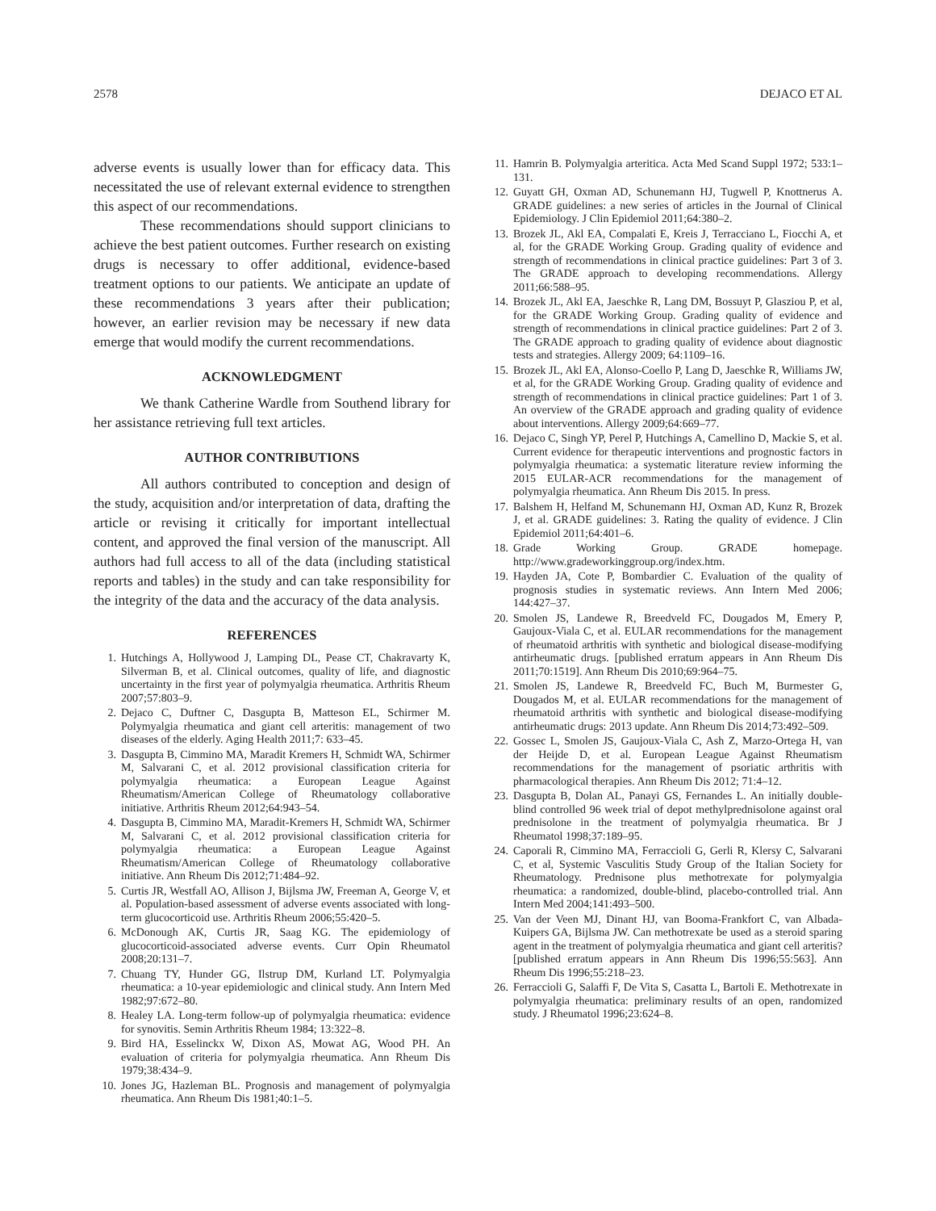2578 DEJACO ET AL
adverse events is usually lower than for efficacy data. This necessitated the use of relevant external evidence to strengthen this aspect of our recommendations.
These recommendations should support clinicians to achieve the best patient outcomes. Further research on existing drugs is necessary to offer additional, evidence-based treatment options to our patients. We anticipate an update of these recommendations 3 years after their publication; however, an earlier revision may be necessary if new data emerge that would modify the current recommendations.
ACKNOWLEDGMENT
We thank Catherine Wardle from Southend library for her assistance retrieving full text articles.
AUTHOR CONTRIBUTIONS
All authors contributed to conception and design of the study, acquisition and/or interpretation of data, drafting the article or revising it critically for important intellectual content, and approved the final version of the manuscript. All authors had full access to all of the data (including statistical reports and tables) in the study and can take responsibility for the integrity of the data and the accuracy of the data analysis.
REFERENCES
1. Hutchings A, Hollywood J, Lamping DL, Pease CT, Chakravarty K, Silverman B, et al. Clinical outcomes, quality of life, and diagnostic uncertainty in the first year of polymyalgia rheumatica. Arthritis Rheum 2007;57:803–9.
2. Dejaco C, Duftner C, Dasgupta B, Matteson EL, Schirmer M. Polymyalgia rheumatica and giant cell arteritis: management of two diseases of the elderly. Aging Health 2011;7: 633–45.
3. Dasgupta B, Cimmino MA, Maradit Kremers H, Schmidt WA, Schirmer M, Salvarani C, et al. 2012 provisional classification criteria for polymyalgia rheumatica: a European League Against Rheumatism/American College of Rheumatology collaborative initiative. Arthritis Rheum 2012;64:943–54.
4. Dasgupta B, Cimmino MA, Maradit-Kremers H, Schmidt WA, Schirmer M, Salvarani C, et al. 2012 provisional classification criteria for polymyalgia rheumatica: a European League Against Rheumatism/American College of Rheumatology collaborative initiative. Ann Rheum Dis 2012;71:484–92.
5. Curtis JR, Westfall AO, Allison J, Bijlsma JW, Freeman A, George V, et al. Population-based assessment of adverse events associated with long-term glucocorticoid use. Arthritis Rheum 2006;55:420–5.
6. McDonough AK, Curtis JR, Saag KG. The epidemiology of glucocorticoid-associated adverse events. Curr Opin Rheumatol 2008;20:131–7.
7. Chuang TY, Hunder GG, Ilstrup DM, Kurland LT. Polymyalgia rheumatica: a 10-year epidemiologic and clinical study. Ann Intern Med 1982;97:672–80.
8. Healey LA. Long-term follow-up of polymyalgia rheumatica: evidence for synovitis. Semin Arthritis Rheum 1984; 13:322–8.
9. Bird HA, Esselinckx W, Dixon AS, Mowat AG, Wood PH. An evaluation of criteria for polymyalgia rheumatica. Ann Rheum Dis 1979;38:434–9.
10. Jones JG, Hazleman BL. Prognosis and management of polymyalgia rheumatica. Ann Rheum Dis 1981;40:1–5.
11. Hamrin B. Polymyalgia arteritica. Acta Med Scand Suppl 1972; 533:1–131.
12. Guyatt GH, Oxman AD, Schunemann HJ, Tugwell P, Knottnerus A. GRADE guidelines: a new series of articles in the Journal of Clinical Epidemiology. J Clin Epidemiol 2011;64:380–2.
13. Brozek JL, Akl EA, Compalati E, Kreis J, Terracciano L, Fiocchi A, et al, for the GRADE Working Group. Grading quality of evidence and strength of recommendations in clinical practice guidelines: Part 3 of 3. The GRADE approach to developing recommendations. Allergy 2011;66:588–95.
14. Brozek JL, Akl EA, Jaeschke R, Lang DM, Bossuyt P, Glasziou P, et al, for the GRADE Working Group. Grading quality of evidence and strength of recommendations in clinical practice guidelines: Part 2 of 3. The GRADE approach to grading quality of evidence about diagnostic tests and strategies. Allergy 2009; 64:1109–16.
15. Brozek JL, Akl EA, Alonso-Coello P, Lang D, Jaeschke R, Williams JW, et al, for the GRADE Working Group. Grading quality of evidence and strength of recommendations in clinical practice guidelines: Part 1 of 3. An overview of the GRADE approach and grading quality of evidence about interventions. Allergy 2009;64:669–77.
16. Dejaco C, Singh YP, Perel P, Hutchings A, Camellino D, Mackie S, et al. Current evidence for therapeutic interventions and prognostic factors in polymyalgia rheumatica: a systematic literature review informing the 2015 EULAR-ACR recommendations for the management of polymyalgia rheumatica. Ann Rheum Dis 2015. In press.
17. Balshem H, Helfand M, Schunemann HJ, Oxman AD, Kunz R, Brozek J, et al. GRADE guidelines: 3. Rating the quality of evidence. J Clin Epidemiol 2011;64:401–6.
18. Grade Working Group. GRADE homepage. http://www.gradeworkinggroup.org/index.htm.
19. Hayden JA, Cote P, Bombardier C. Evaluation of the quality of prognosis studies in systematic reviews. Ann Intern Med 2006; 144:427–37.
20. Smolen JS, Landewe R, Breedveld FC, Dougados M, Emery P, Gaujoux-Viala C, et al. EULAR recommendations for the management of rheumatoid arthritis with synthetic and biological disease-modifying antirheumatic drugs. [published erratum appears in Ann Rheum Dis 2011;70:1519]. Ann Rheum Dis 2010;69:964–75.
21. Smolen JS, Landewe R, Breedveld FC, Buch M, Burmester G, Dougados M, et al. EULAR recommendations for the management of rheumatoid arthritis with synthetic and biological disease-modifying antirheumatic drugs: 2013 update. Ann Rheum Dis 2014;73:492–509.
22. Gossec L, Smolen JS, Gaujoux-Viala C, Ash Z, Marzo-Ortega H, van der Heijde D, et al. European League Against Rheumatism recommendations for the management of psoriatic arthritis with pharmacological therapies. Ann Rheum Dis 2012; 71:4–12.
23. Dasgupta B, Dolan AL, Panayi GS, Fernandes L. An initially double-blind controlled 96 week trial of depot methylprednisolone against oral prednisolone in the treatment of polymyalgia rheumatica. Br J Rheumatol 1998;37:189–95.
24. Caporali R, Cimmino MA, Ferraccioli G, Gerli R, Klersy C, Salvarani C, et al, Systemic Vasculitis Study Group of the Italian Society for Rheumatology. Prednisone plus methotrexate for polymyalgia rheumatica: a randomized, double-blind, placebo-controlled trial. Ann Intern Med 2004;141:493–500.
25. Van der Veen MJ, Dinant HJ, van Booma-Frankfort C, van Albada-Kuipers GA, Bijlsma JW. Can methotrexate be used as a steroid sparing agent in the treatment of polymyalgia rheumatica and giant cell arteritis? [published erratum appears in Ann Rheum Dis 1996;55:563]. Ann Rheum Dis 1996;55:218–23.
26. Ferraccioli G, Salaffi F, De Vita S, Casatta L, Bartoli E. Methotrexate in polymyalgia rheumatica: preliminary results of an open, randomized study. J Rheumatol 1996;23:624–8.